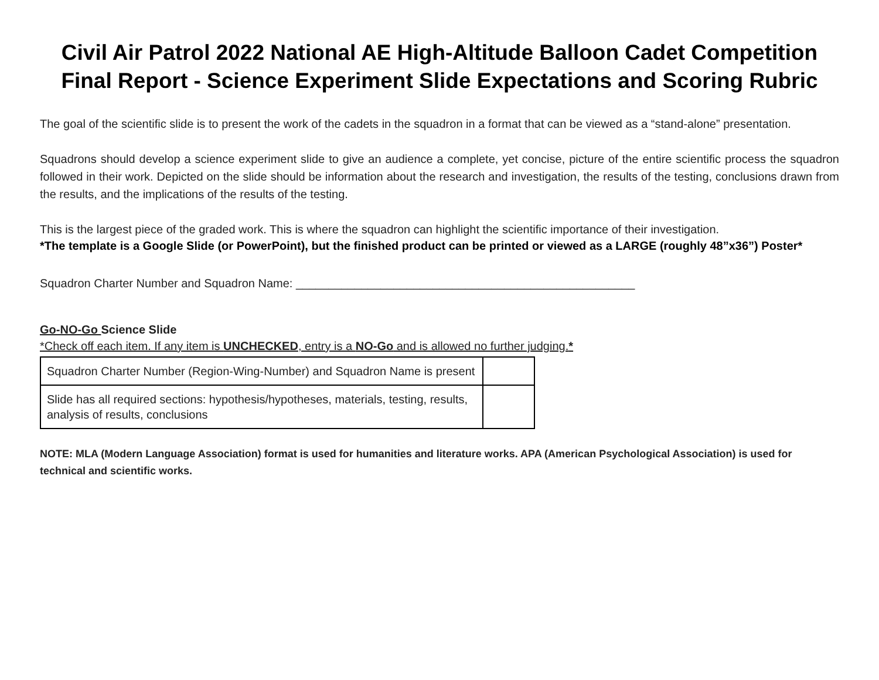Civil Air Patrol 2022 National AE High-Altitude Balloon Cadet Competition Final Report - Science Experiment Slide Expectations and Scoring Rubric
The goal of the scientific slide is to present the work of the cadets in the squadron in a format that can be viewed as a “stand-alone” presentation.
Squadrons should develop a science experiment slide to give an audience a complete, yet concise, picture of the entire scientific process the squadron followed in their work. Depicted on the slide should be information about the research and investigation, the results of the testing, conclusions drawn from the results, and the implications of the results of the testing.
This is the largest piece of the graded work. This is where the squadron can highlight the scientific importance of their investigation.
*The template is a Google Slide (or PowerPoint), but the finished product can be printed or viewed as a LARGE (roughly 48”x36”) Poster*
Squadron Charter Number and Squadron Name: ____________________________________________________
Go-NO-Go Science Slide
*Check off each item. If any item is UNCHECKED, entry is a NO-Go and is allowed no further judging.*
| Squadron Charter Number (Region-Wing-Number) and Squadron Name is present | |
| Slide has all required sections: hypothesis/hypotheses, materials, testing, results, analysis of results, conclusions | |
NOTE: MLA (Modern Language Association) format is used for humanities and literature works. APA (American Psychological Association) is used for technical and scientific works.